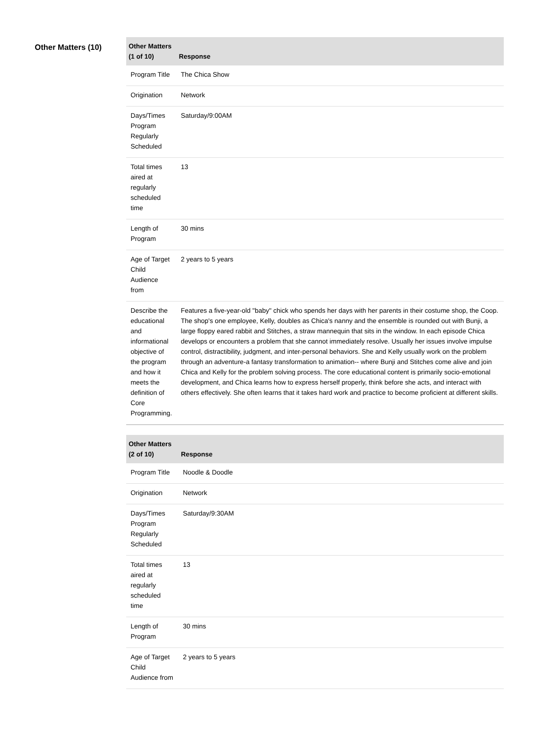Other Matters (10)
| Other Matters (1 of 10) | Response |
| --- | --- |
| Program Title | The Chica Show |
| Origination | Network |
| Days/Times Program Regularly Scheduled | Saturday/9:00AM |
| Total times aired at regularly scheduled time | 13 |
| Length of Program | 30 mins |
| Age of Target Child Audience from | 2 years to 5 years |
| Describe the educational and informational objective of the program and how it meets the definition of Core Programming. | Features a five-year-old "baby" chick who spends her days with her parents in their costume shop, the Coop. The shop's one employee, Kelly, doubles as Chica's nanny and the ensemble is rounded out with Bunji, a large floppy eared rabbit and Stitches, a straw mannequin that sits in the window. In each episode Chica develops or encounters a problem that she cannot immediately resolve. Usually her issues involve impulse control, distractibility, judgment, and inter-personal behaviors. She and Kelly usually work on the problem through an adventure-a fantasy transformation to animation-- where Bunji and Stitches come alive and join Chica and Kelly for the problem solving process. The core educational content is primarily socio-emotional development, and Chica learns how to express herself properly, think before she acts, and interact with others effectively. She often learns that it takes hard work and practice to become proficient at different skills. |
| Other Matters (2 of 10) | Response |
| --- | --- |
| Program Title | Noodle & Doodle |
| Origination | Network |
| Days/Times Program Regularly Scheduled | Saturday/9:30AM |
| Total times aired at regularly scheduled time | 13 |
| Length of Program | 30 mins |
| Age of Target Child Audience from | 2 years to 5 years |